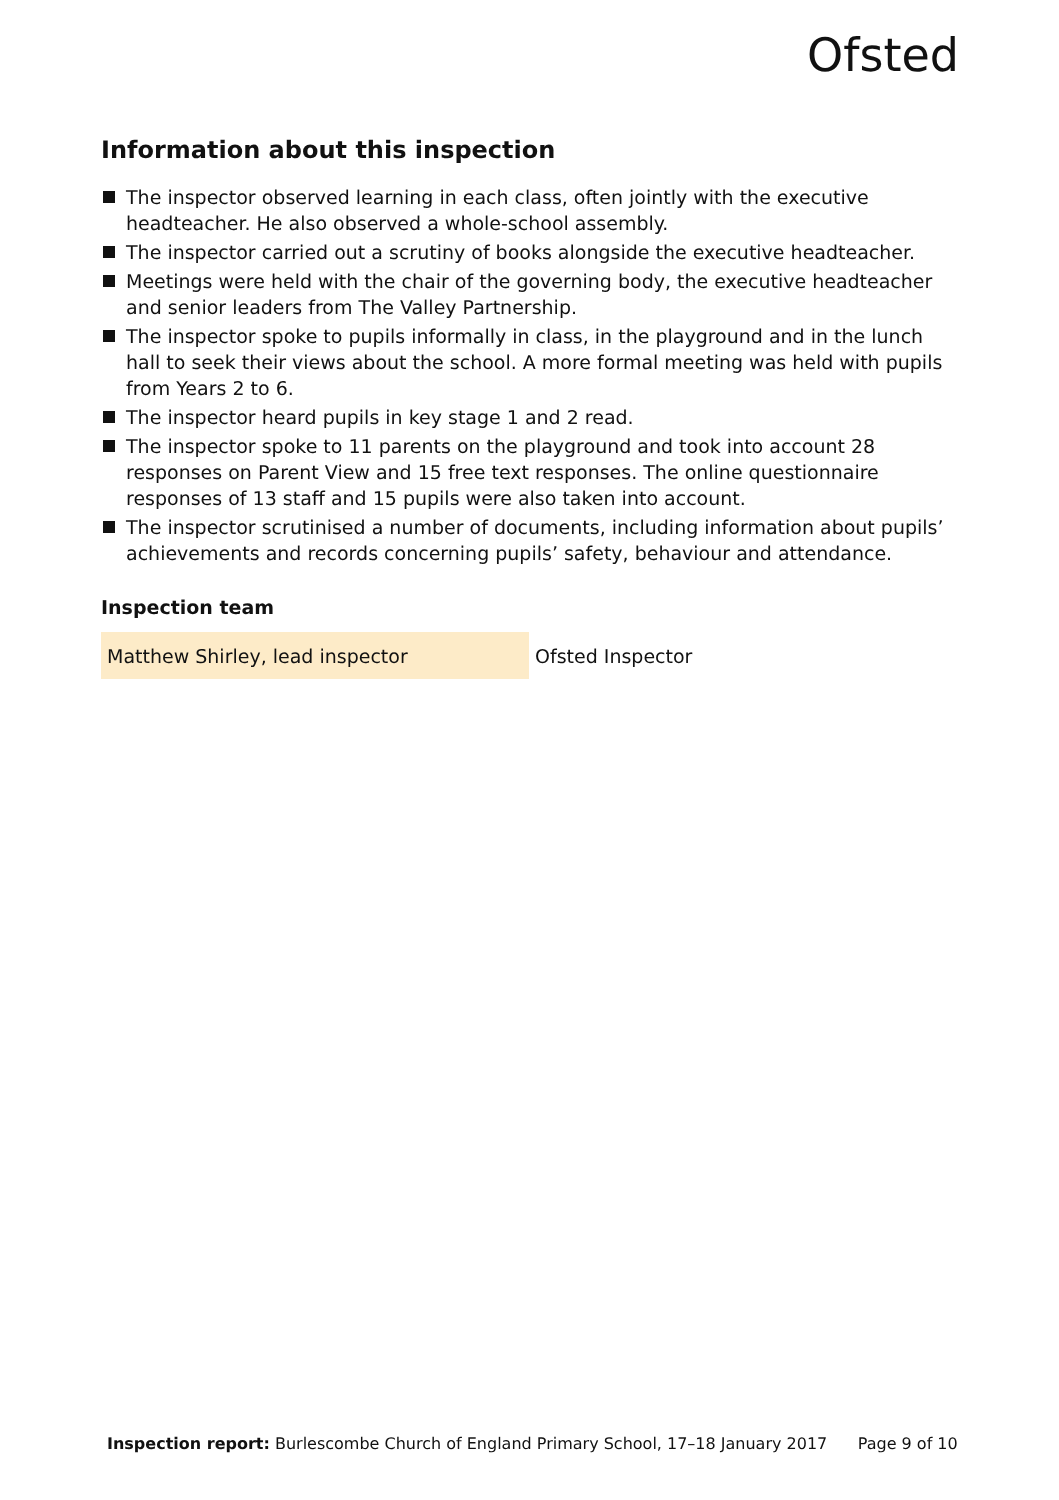Ofsted
Information about this inspection
The inspector observed learning in each class, often jointly with the executive headteacher. He also observed a whole-school assembly.
The inspector carried out a scrutiny of books alongside the executive headteacher.
Meetings were held with the chair of the governing body, the executive headteacher and senior leaders from The Valley Partnership.
The inspector spoke to pupils informally in class, in the playground and in the lunch hall to seek their views about the school. A more formal meeting was held with pupils from Years 2 to 6.
The inspector heard pupils in key stage 1 and 2 read.
The inspector spoke to 11 parents on the playground and took into account 28 responses on Parent View and 15 free text responses. The online questionnaire responses of 13 staff and 15 pupils were also taken into account.
The inspector scrutinised a number of documents, including information about pupils’ achievements and records concerning pupils’ safety, behaviour and attendance.
Inspection team
| Matthew Shirley, lead inspector | Ofsted Inspector |
Inspection report: Burlescombe Church of England Primary School, 17–18 January 2017 Page 9 of 10